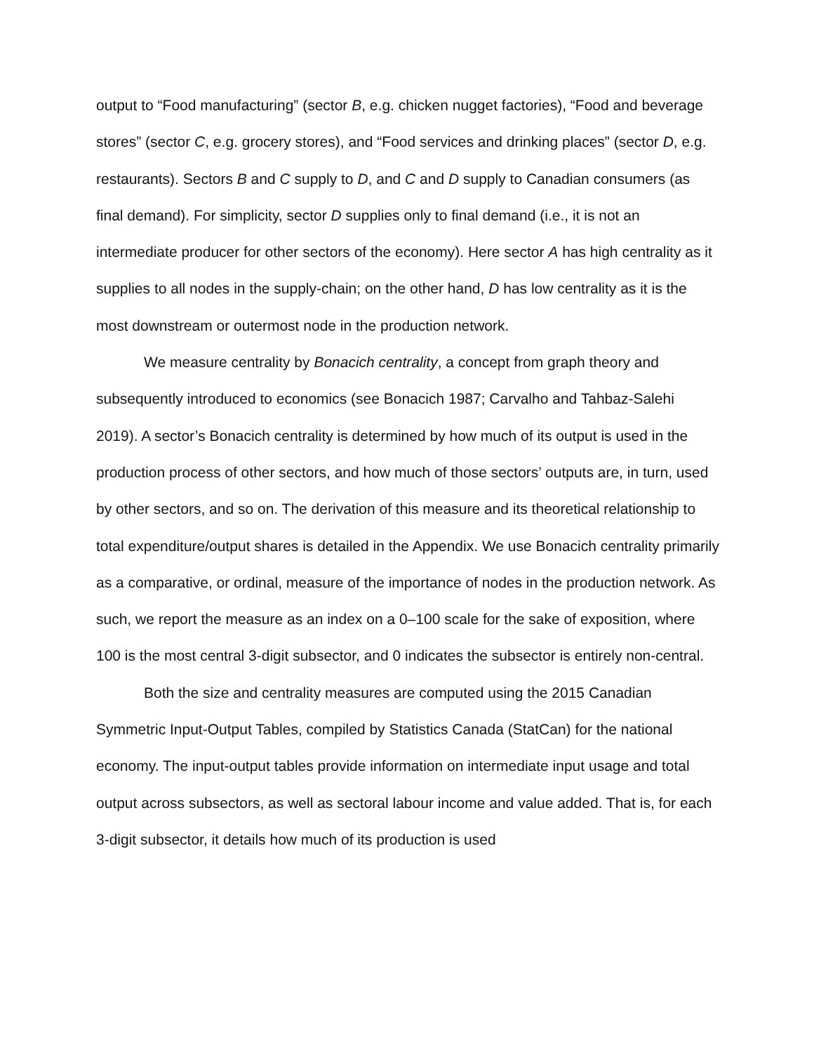output to “Food manufacturing” (sector B, e.g. chicken nugget factories), “Food and beverage stores” (sector C, e.g. grocery stores), and “Food services and drinking places” (sector D, e.g. restaurants). Sectors B and C supply to D, and C and D supply to Canadian consumers (as final demand). For simplicity, sector D supplies only to final demand (i.e., it is not an intermediate producer for other sectors of the economy). Here sector A has high centrality as it supplies to all nodes in the supply-chain; on the other hand, D has low centrality as it is the most downstream or outermost node in the production network.
We measure centrality by Bonacich centrality, a concept from graph theory and subsequently introduced to economics (see Bonacich 1987; Carvalho and Tahbaz-Salehi 2019). A sector’s Bonacich centrality is determined by how much of its output is used in the production process of other sectors, and how much of those sectors’ outputs are, in turn, used by other sectors, and so on. The derivation of this measure and its theoretical relationship to total expenditure/output shares is detailed in the Appendix. We use Bonacich centrality primarily as a comparative, or ordinal, measure of the importance of nodes in the production network. As such, we report the measure as an index on a 0–100 scale for the sake of exposition, where 100 is the most central 3-digit subsector, and 0 indicates the subsector is entirely non-central.
Both the size and centrality measures are computed using the 2015 Canadian Symmetric Input-Output Tables, compiled by Statistics Canada (StatCan) for the national economy. The input-output tables provide information on intermediate input usage and total output across subsectors, as well as sectoral labour income and value added. That is, for each 3-digit subsector, it details how much of its production is used